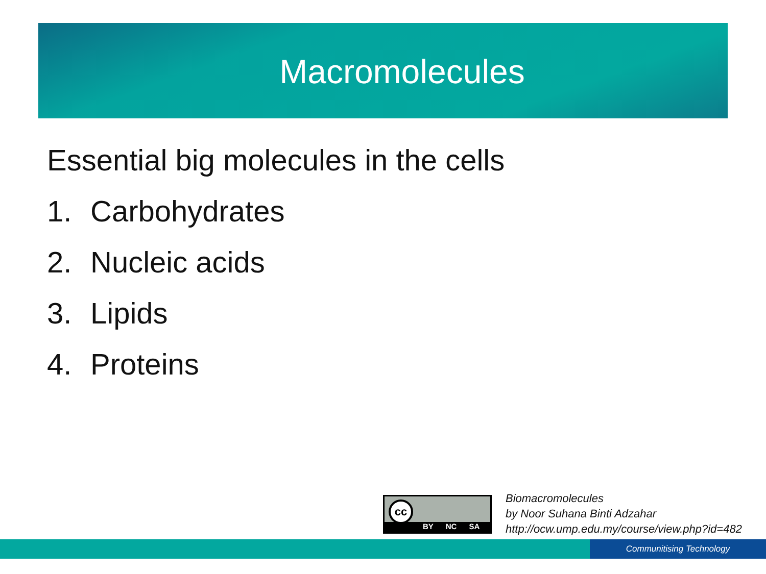Macromolecules
Essential big molecules in the cells
1. Carbohydrates
2. Nucleic acids
3. Lipids
4. Proteins
cc
BY NC SA
Biomacromolecules
by Noor Suhana Binti Adzahar
http://ocw.ump.edu.my/course/view.php?id=482
Communitising Technology